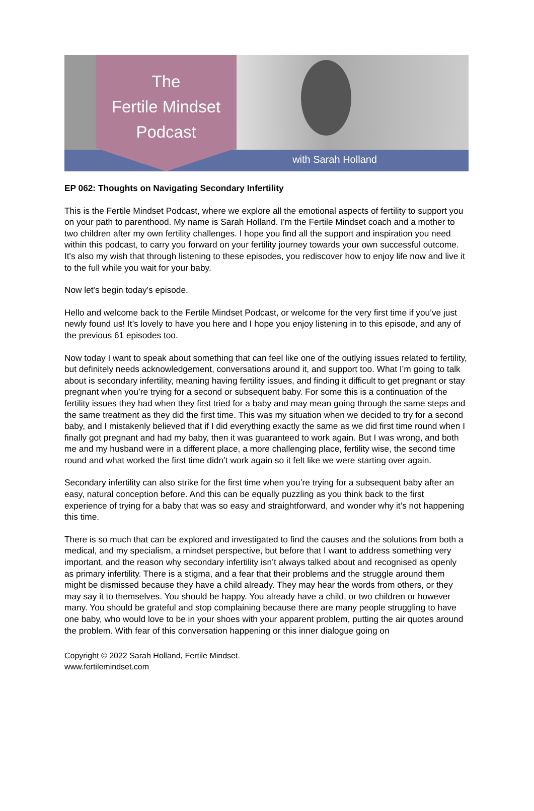The
Fertile Mindset
Podcast
with Sarah Holland
EP 062: Thoughts on Navigating Secondary Infertility
This is the Fertile Mindset Podcast, where we explore all the emotional aspects of fertility to support you on your path to parenthood. My name is Sarah Holland. I'm the Fertile Mindset coach and a mother to two children after my own fertility challenges. I hope you find all the support and inspiration you need within this podcast, to carry you forward on your fertility journey towards your own successful outcome. It's also my wish that through listening to these episodes, you rediscover how to enjoy life now and live it to the full while you wait for your baby.
Now let's begin today's episode.
Hello and welcome back to the Fertile Mindset Podcast, or welcome for the very first time if you’ve just newly found us! It’s lovely to have you here and I hope you enjoy listening in to this episode, and any of the previous 61 episodes too.
Now today I want to speak about something that can feel like one of the outlying issues related to fertility, but definitely needs acknowledgement, conversations around it, and support too. What I’m going to talk about is secondary infertility, meaning having fertility issues, and finding it difficult to get pregnant or stay pregnant when you’re trying for a second or subsequent baby. For some this is a continuation of the fertility issues they had when they first tried for a baby and may mean going through the same steps and the same treatment as they did the first time. This was my situation when we decided to try for a second baby, and I mistakenly believed that if I did everything exactly the same as we did first time round when I finally got pregnant and had my baby, then it was guaranteed to work again. But I was wrong, and both me and my husband were in a different place, a more challenging place, fertility wise, the second time round and what worked the first time didn’t work again so it felt like we were starting over again.
Secondary infertility can also strike for the first time when you’re trying for a subsequent baby after an easy, natural conception before. And this can be equally puzzling as you think back to the first experience of trying for a baby that was so easy and straightforward, and wonder why it’s not happening this time.
There is so much that can be explored and investigated to find the causes and the solutions from both a medical, and my specialism, a mindset perspective, but before that I want to address something very important, and the reason why secondary infertility isn’t always talked about and recognised as openly as primary infertility. There is a stigma, and a fear that their problems and the struggle around them might be dismissed because they have a child already. They may hear the words from others, or they may say it to themselves. You should be happy. You already have a child, or two children or however many. You should be grateful and stop complaining because there are many people struggling to have one baby, who would love to be in your shoes with your apparent problem, putting the air quotes around the problem. With fear of this conversation happening or this inner dialogue going on
Copyright © 2022 Sarah Holland, Fertile Mindset.
www.fertilemindset.com